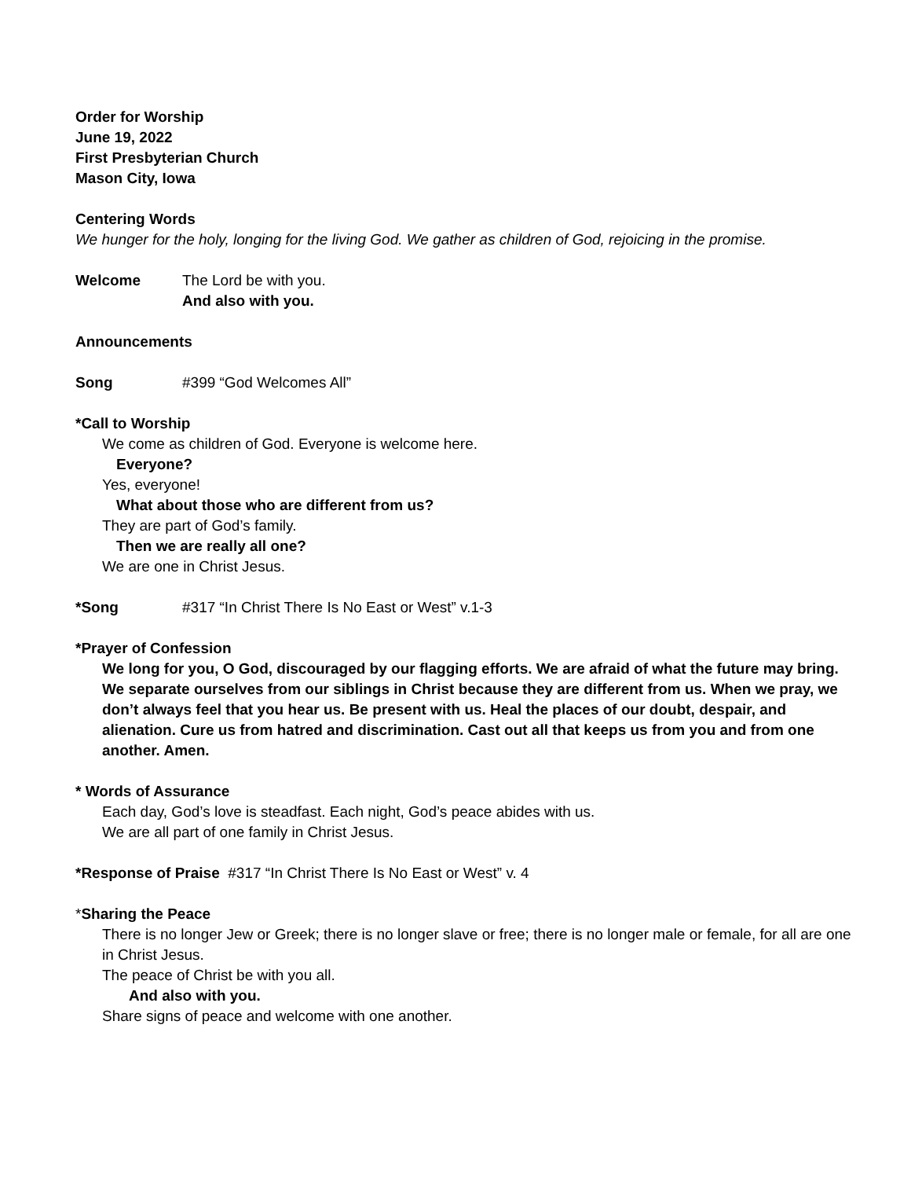Order for Worship
June 19, 2022
First Presbyterian Church
Mason City, Iowa
Centering Words
We hunger for the holy, longing for the living God. We gather as children of God, rejoicing in the promise.
Welcome The Lord be with you.
And also with you.
Announcements
Song #399 “God Welcomes All”
*Call to Worship
We come as children of God. Everyone is welcome here.
Everyone?
Yes, everyone!
What about those who are different from us?
They are part of God’s family.
Then we are really all one?
We are one in Christ Jesus.
*Song #317 “In Christ There Is No East or West” v.1-3
*Prayer of Confession
We long for you, O God, discouraged by our flagging efforts. We are afraid of what the future may bring. We separate ourselves from our siblings in Christ because they are different from us. When we pray, we don’t always feel that you hear us. Be present with us. Heal the places of our doubt, despair, and alienation. Cure us from hatred and discrimination. Cast out all that keeps us from you and from one another. Amen.
* Words of Assurance
Each day, God’s love is steadfast. Each night, God’s peace abides with us.
We are all part of one family in Christ Jesus.
*Response of Praise #317 “In Christ There Is No East or West” v. 4
*Sharing the Peace
There is no longer Jew or Greek; there is no longer slave or free; there is no longer male or female, for all are one in Christ Jesus.
The peace of Christ be with you all.
And also with you.
Share signs of peace and welcome with one another.